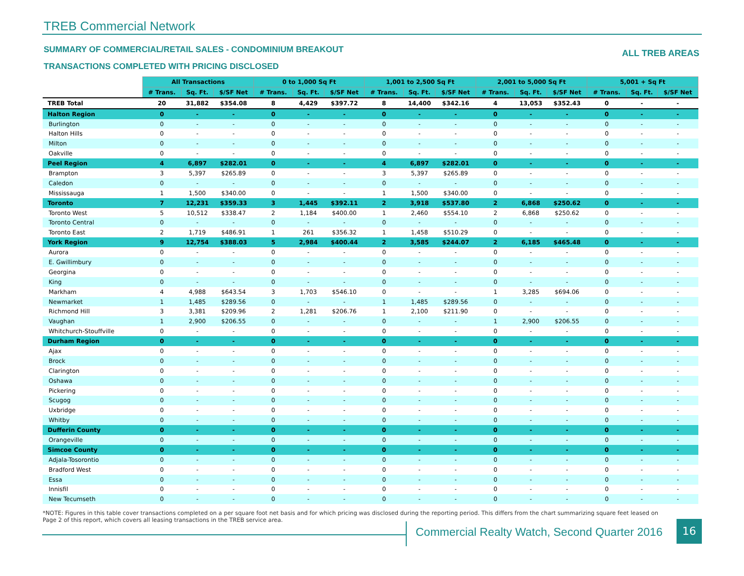TREB Commercial Network
SUMMARY OF COMMERCIAL/RETAIL SALES - CONDOMINIUM BREAKOUT
ALL TREB AREAS
TRANSACTIONS COMPLETED WITH PRICING DISCLOSED
| | All Transactions | | | 0 to 1,000 Sq Ft | | | 1,001 to 2,500 Sq Ft | | | 2,001 to 5,000 Sq Ft | | | 5,001 + Sq Ft | | |
| --- | --- | --- | --- | --- | --- | --- | --- | --- | --- | --- | --- | --- | --- | --- | --- |
| | # Trans. | Sq. Ft. | $/SF Net | # Trans. | Sq. Ft. | $/SF Net | # Trans. | Sq. Ft. | $/SF Net | # Trans. | Sq. Ft. | $/SF Net | # Trans. | Sq. Ft. | $/SF Net |
| TREB Total | 20 | 31,882 | $354.08 | 8 | 4,429 | $397.72 | 8 | 14,400 | $342.16 | 4 | 13,053 | $352.43 | 0 | - | - |
| Halton Region | 0 | - | - | 0 | - | - | 0 | - | - | 0 | - | - | 0 | - | - |
| Burlington | 0 | - | - | 0 | - | - | 0 | - | - | 0 | - | - | 0 | - | - |
| Halton Hills | 0 | - | - | 0 | - | - | 0 | - | - | 0 | - | - | 0 | - | - |
| Milton | 0 | - | - | 0 | - | - | 0 | - | - | 0 | - | - | 0 | - | - |
| Oakville | 0 | - | - | 0 | - | - | 0 | - | - | 0 | - | - | 0 | - | - |
| Peel Region | 4 | 6,897 | $282.01 | 0 | - | - | 4 | 6,897 | $282.01 | 0 | - | - | 0 | - | - |
| Brampton | 3 | 5,397 | $265.89 | 0 | - | - | 3 | 5,397 | $265.89 | 0 | - | - | 0 | - | - |
| Caledon | 0 | - | - | 0 | - | - | 0 | - | - | 0 | - | - | 0 | - | - |
| Mississauga | 1 | 1,500 | $340.00 | 0 | - | - | 1 | 1,500 | $340.00 | 0 | - | - | 0 | - | - |
| Toronto | 7 | 12,231 | $359.33 | 3 | 1,445 | $392.11 | 2 | 3,918 | $537.80 | 2 | 6,868 | $250.62 | 0 | - | - |
| Toronto West | 5 | 10,512 | $338.47 | 2 | 1,184 | $400.00 | 1 | 2,460 | $554.10 | 2 | 6,868 | $250.62 | 0 | - | - |
| Toronto Central | 0 | - | - | 0 | - | - | 0 | - | - | 0 | - | - | 0 | - | - |
| Toronto East | 2 | 1,719 | $486.91 | 1 | 261 | $356.32 | 1 | 1,458 | $510.29 | 0 | - | - | 0 | - | - |
| York Region | 9 | 12,754 | $388.03 | 5 | 2,984 | $400.44 | 2 | 3,585 | $244.07 | 2 | 6,185 | $465.48 | 0 | - | - |
| Aurora | 0 | - | - | 0 | - | - | 0 | - | - | 0 | - | - | 0 | - | - |
| E. Gwillimbury | 0 | - | - | 0 | - | - | 0 | - | - | 0 | - | - | 0 | - | - |
| Georgina | 0 | - | - | 0 | - | - | 0 | - | - | 0 | - | - | 0 | - | - |
| King | 0 | - | - | 0 | - | - | 0 | - | - | 0 | - | - | 0 | - | - |
| Markham | 4 | 4,988 | $643.54 | 3 | 1,703 | $546.10 | 0 | - | - | 1 | 3,285 | $694.06 | 0 | - | - |
| Newmarket | 1 | 1,485 | $289.56 | 0 | - | - | 1 | 1,485 | $289.56 | 0 | - | - | 0 | - | - |
| Richmond Hill | 3 | 3,381 | $209.96 | 2 | 1,281 | $206.76 | 1 | 2,100 | $211.90 | 0 | - | - | 0 | - | - |
| Vaughan | 1 | 2,900 | $206.55 | 0 | - | - | 0 | - | - | 1 | 2,900 | $206.55 | 0 | - | - |
| Whitchurch-Stouffville | 0 | - | - | 0 | - | - | 0 | - | - | 0 | - | - | 0 | - | - |
| Durham Region | 0 | - | - | 0 | - | - | 0 | - | - | 0 | - | - | 0 | - | - |
| Ajax | 0 | - | - | 0 | - | - | 0 | - | - | 0 | - | - | 0 | - | - |
| Brock | 0 | - | - | 0 | - | - | 0 | - | - | 0 | - | - | 0 | - | - |
| Clarington | 0 | - | - | 0 | - | - | 0 | - | - | 0 | - | - | 0 | - | - |
| Oshawa | 0 | - | - | 0 | - | - | 0 | - | - | 0 | - | - | 0 | - | - |
| Pickering | 0 | - | - | 0 | - | - | 0 | - | - | 0 | - | - | 0 | - | - |
| Scugog | 0 | - | - | 0 | - | - | 0 | - | - | 0 | - | - | 0 | - | - |
| Uxbridge | 0 | - | - | 0 | - | - | 0 | - | - | 0 | - | - | 0 | - | - |
| Whitby | 0 | - | - | 0 | - | - | 0 | - | - | 0 | - | - | 0 | - | - |
| Dufferin County | 0 | - | - | 0 | - | - | 0 | - | - | 0 | - | - | 0 | - | - |
| Orangeville | 0 | - | - | 0 | - | - | 0 | - | - | 0 | - | - | 0 | - | - |
| Simcoe County | 0 | - | - | 0 | - | - | 0 | - | - | 0 | - | - | 0 | - | - |
| Adjala-Tosorontio | 0 | - | - | 0 | - | - | 0 | - | - | 0 | - | - | 0 | - | - |
| Bradford West | 0 | - | - | 0 | - | - | 0 | - | - | 0 | - | - | 0 | - | - |
| Essa | 0 | - | - | 0 | - | - | 0 | - | - | 0 | - | - | 0 | - | - |
| Innisfil | 0 | - | - | 0 | - | - | 0 | - | - | 0 | - | - | 0 | - | - |
| New Tecumseth | 0 | - | - | 0 | - | - | 0 | - | - | 0 | - | - | 0 | - | - |
*NOTE: Figures in this table cover transactions completed on a per square foot net basis and for which pricing was disclosed during the reporting period. This differs from the chart summarizing square feet leased on Page 2 of this report, which covers all leasing transactions in the TREB service area.
Commercial Realty Watch, Second Quarter 2016
16